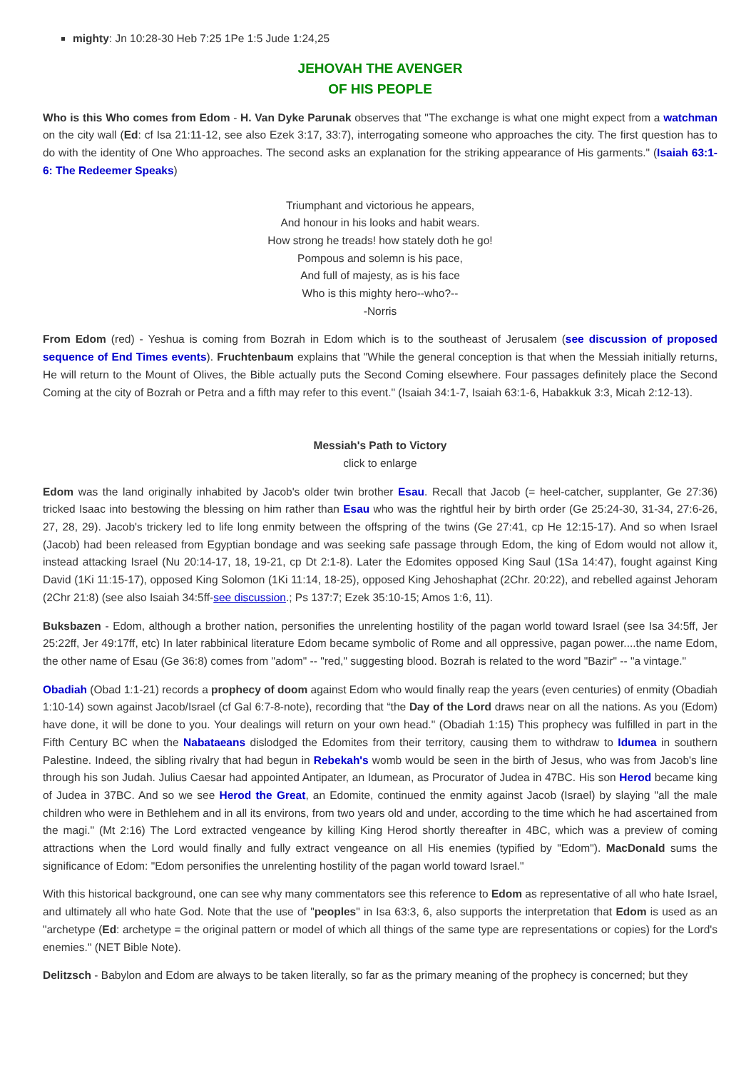mighty: Jn 10:28-30 Heb 7:25 1Pe 1:5 Jude 1:24,25
JEHOVAH THE AVENGER
OF HIS PEOPLE
Who is this Who comes from Edom - H. Van Dyke Parunak observes that "The exchange is what one might expect from a watchman on the city wall (Ed: cf Isa 21:11-12, see also Ezek 3:17, 33:7), interrogating someone who approaches the city. The first question has to do with the identity of One Who approaches. The second asks an explanation for the striking appearance of His garments." (Isaiah 63:1-6: The Redeemer Speaks)
Triumphant and victorious he appears,
And honour in his looks and habit wears.
How strong he treads! how stately doth he go!
Pompous and solemn is his pace,
And full of majesty, as is his face
Who is this mighty hero--who?--
-Norris
From Edom (red) - Yeshua is coming from Bozrah in Edom which is to the southeast of Jerusalem (see discussion of proposed sequence of End Times events). Fruchtenbaum explains that "While the general conception is that when the Messiah initially returns, He will return to the Mount of Olives, the Bible actually puts the Second Coming elsewhere. Four passages definitely place the Second Coming at the city of Bozrah or Petra and a fifth may refer to this event." (Isaiah 34:1-7, Isaiah 63:1-6, Habakkuk 3:3, Micah 2:12-13).
Messiah's Path to Victory
click to enlarge
Edom was the land originally inhabited by Jacob's older twin brother Esau. Recall that Jacob (= heel-catcher, supplanter, Ge 27:36) tricked Isaac into bestowing the blessing on him rather than Esau who was the rightful heir by birth order (Ge 25:24-30, 31-34, 27:6-26, 27, 28, 29). Jacob's trickery led to life long enmity between the offspring of the twins (Ge 27:41, cp He 12:15-17). And so when Israel (Jacob) had been released from Egyptian bondage and was seeking safe passage through Edom, the king of Edom would not allow it, instead attacking Israel (Nu 20:14-17, 18, 19-21, cp Dt 2:1-8). Later the Edomites opposed King Saul (1Sa 14:47), fought against King David (1Ki 11:15-17), opposed King Solomon (1Ki 11:14, 18-25), opposed King Jehoshaphat (2Chr. 20:22), and rebelled against Jehoram (2Chr 21:8) (see also Isaiah 34:5ff-see discussion.; Ps 137:7; Ezek 35:10-15; Amos 1:6, 11).
Buksbazen - Edom, although a brother nation, personifies the unrelenting hostility of the pagan world toward Israel (see Isa 34:5ff, Jer 25:22ff, Jer 49:17ff, etc) In later rabbinical literature Edom became symbolic of Rome and all oppressive, pagan power....the name Edom, the other name of Esau (Ge 36:8) comes from "adom" -- "red," suggesting blood. Bozrah is related to the word "Bazir" -- "a vintage."
Obadiah (Obad 1:1-21) records a prophecy of doom against Edom who would finally reap the years (even centuries) of enmity (Obadiah 1:10-14) sown against Jacob/Israel (cf Gal 6:7-8-note), recording that “the Day of the Lord draws near on all the nations. As you (Edom) have done, it will be done to you. Your dealings will return on your own head." (Obadiah 1:15) This prophecy was fulfilled in part in the Fifth Century BC when the Nabataeans dislodged the Edomites from their territory, causing them to withdraw to Idumea in southern Palestine. Indeed, the sibling rivalry that had begun in Rebekah's womb would be seen in the birth of Jesus, who was from Jacob's line through his son Judah. Julius Caesar had appointed Antipater, an Idumean, as Procurator of Judea in 47BC. His son Herod became king of Judea in 37BC. And so we see Herod the Great, an Edomite, continued the enmity against Jacob (Israel) by slaying "all the male children who were in Bethlehem and in all its environs, from two years old and under, according to the time which he had ascertained from the magi." (Mt 2:16) The Lord extracted vengeance by killing King Herod shortly thereafter in 4BC, which was a preview of coming attractions when the Lord would finally and fully extract vengeance on all His enemies (typified by "Edom"). MacDonald sums the significance of Edom: "Edom personifies the unrelenting hostility of the pagan world toward Israel."
With this historical background, one can see why many commentators see this reference to Edom as representative of all who hate Israel, and ultimately all who hate God. Note that the use of "peoples" in Isa 63:3, 6, also supports the interpretation that Edom is used as an "archetype (Ed: archetype = the original pattern or model of which all things of the same type are representations or copies) for the Lord's enemies." (NET Bible Note).
Delitzsch - Babylon and Edom are always to be taken literally, so far as the primary meaning of the prophecy is concerned; but they